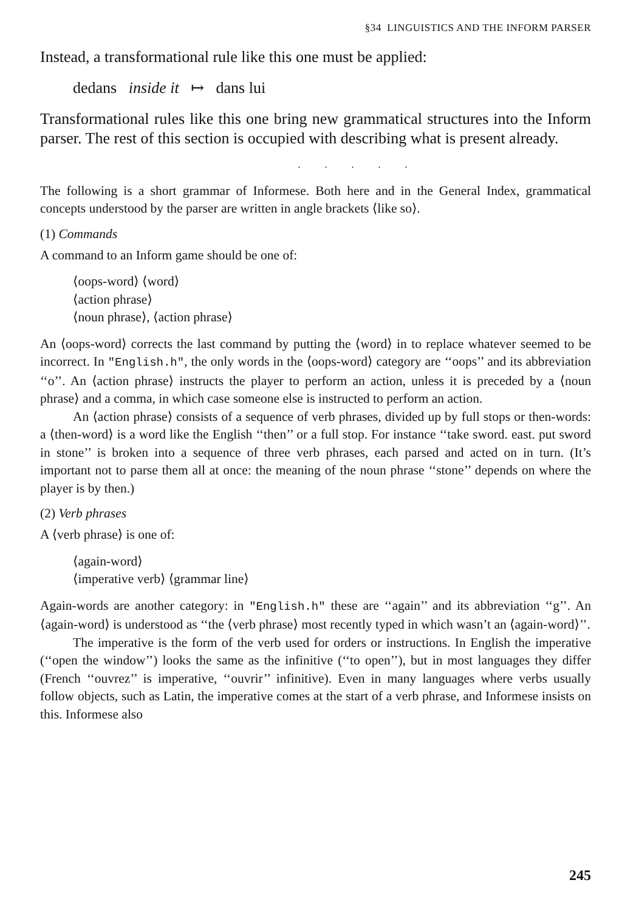§34 LINGUISTICS AND THE INFORM PARSER
Instead, a transformational rule like this one must be applied:
dedans inside it ↦ dans lui
Transformational rules like this one bring new grammatical structures into the Inform parser. The rest of this section is occupied with describing what is present already.
. . . . .
The following is a short grammar of Informese. Both here and in the General Index, grammatical concepts understood by the parser are written in angle brackets ⟨like so⟩.
(1) Commands
A command to an Inform game should be one of:
⟨oops-word⟩ ⟨word⟩
⟨action phrase⟩
⟨noun phrase⟩, ⟨action phrase⟩
An ⟨oops-word⟩ corrects the last command by putting the ⟨word⟩ in to replace whatever seemed to be incorrect. In "English.h", the only words in the ⟨oops-word⟩ category are ‘‘oops’’ and its abbreviation ‘‘o’’. An ⟨action phrase⟩ instructs the player to perform an action, unless it is preceded by a ⟨noun phrase⟩ and a comma, in which case someone else is instructed to perform an action.
An ⟨action phrase⟩ consists of a sequence of verb phrases, divided up by full stops or then-words: a ⟨then-word⟩ is a word like the English ‘‘then’’ or a full stop. For instance ‘‘take sword. east. put sword in stone’’ is broken into a sequence of three verb phrases, each parsed and acted on in turn. (It’s important not to parse them all at once: the meaning of the noun phrase ‘‘stone’’ depends on where the player is by then.)
(2) Verb phrases
A ⟨verb phrase⟩ is one of:
⟨again-word⟩
⟨imperative verb⟩ ⟨grammar line⟩
Again-words are another category: in "English.h" these are ‘‘again’’ and its abbreviation ‘‘g’’. An ⟨again-word⟩ is understood as ‘‘the ⟨verb phrase⟩ most recently typed in which wasn’t an ⟨again-word⟩’’.
The imperative is the form of the verb used for orders or instructions. In English the imperative (‘‘open the window’’) looks the same as the infinitive (‘‘to open’’), but in most languages they differ (French ‘‘ouvrez’’ is imperative, ‘‘ouvrir’’ infinitive). Even in many languages where verbs usually follow objects, such as Latin, the imperative comes at the start of a verb phrase, and Informese insists on this. Informese also
245